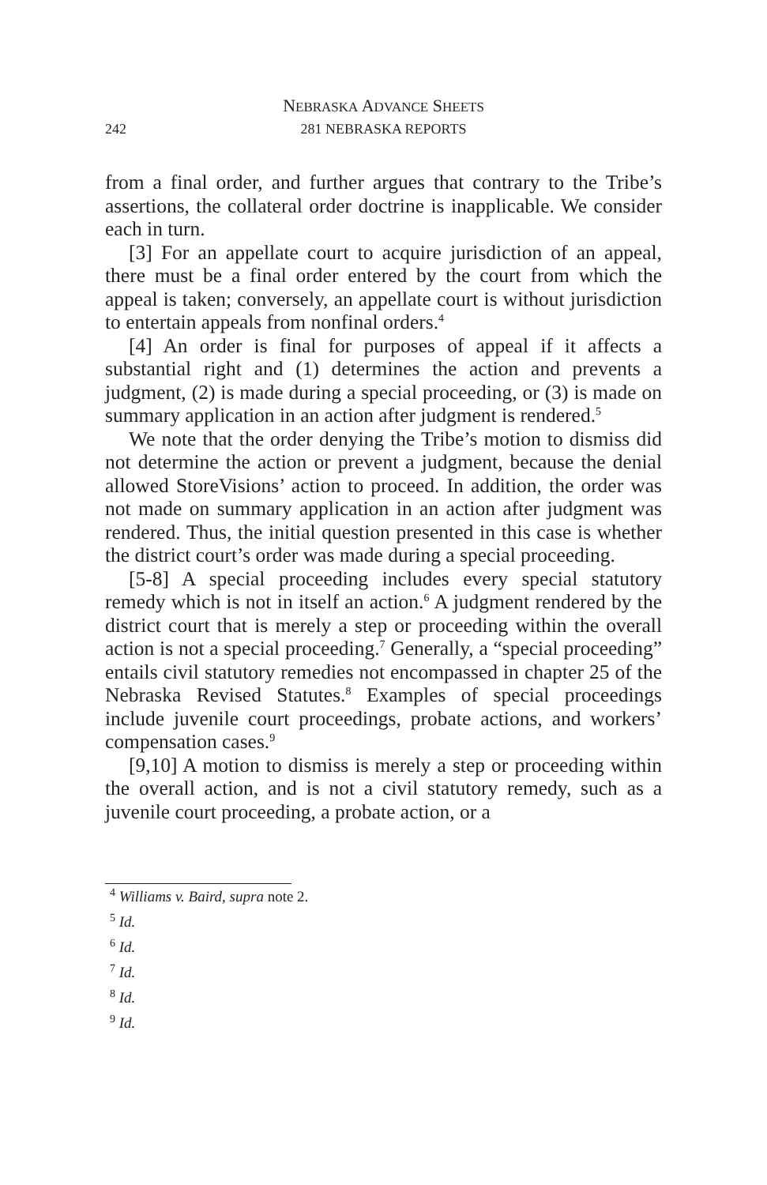NEBRASKA ADVANCE SHEETS
242 281 NEBRASKA REPORTS
from a final order, and further argues that contrary to the Tribe’s assertions, the collateral order doctrine is inapplicable. We consider each in turn.
[3] For an appellate court to acquire jurisdiction of an appeal, there must be a final order entered by the court from which the appeal is taken; conversely, an appellate court is without jurisdiction to entertain appeals from nonfinal orders.<sup>4</sup>
[4] An order is final for purposes of appeal if it affects a substantial right and (1) determines the action and prevents a judgment, (2) is made during a special proceeding, or (3) is made on summary application in an action after judgment is rendered.<sup>5</sup>
We note that the order denying the Tribe’s motion to dismiss did not determine the action or prevent a judgment, because the denial allowed StoreVisions’ action to proceed. In addition, the order was not made on summary application in an action after judgment was rendered. Thus, the initial question presented in this case is whether the district court’s order was made during a special proceeding.
[5-8] A special proceeding includes every special statutory remedy which is not in itself an action.<sup>6</sup> A judgment rendered by the district court that is merely a step or proceeding within the overall action is not a special proceeding.<sup>7</sup> Generally, a “special proceeding” entails civil statutory remedies not encompassed in chapter 25 of the Nebraska Revised Statutes.<sup>8</sup> Examples of special proceedings include juvenile court proceedings, probate actions, and workers’ compensation cases.<sup>9</sup>
[9,10] A motion to dismiss is merely a step or proceeding within the overall action, and is not a civil statutory remedy, such as a juvenile court proceeding, a probate action, or a
<sup>4</sup> Williams v. Baird, supra note 2.
<sup>5</sup> Id.
<sup>6</sup> Id.
<sup>7</sup> Id.
<sup>8</sup> Id.
<sup>9</sup> Id.